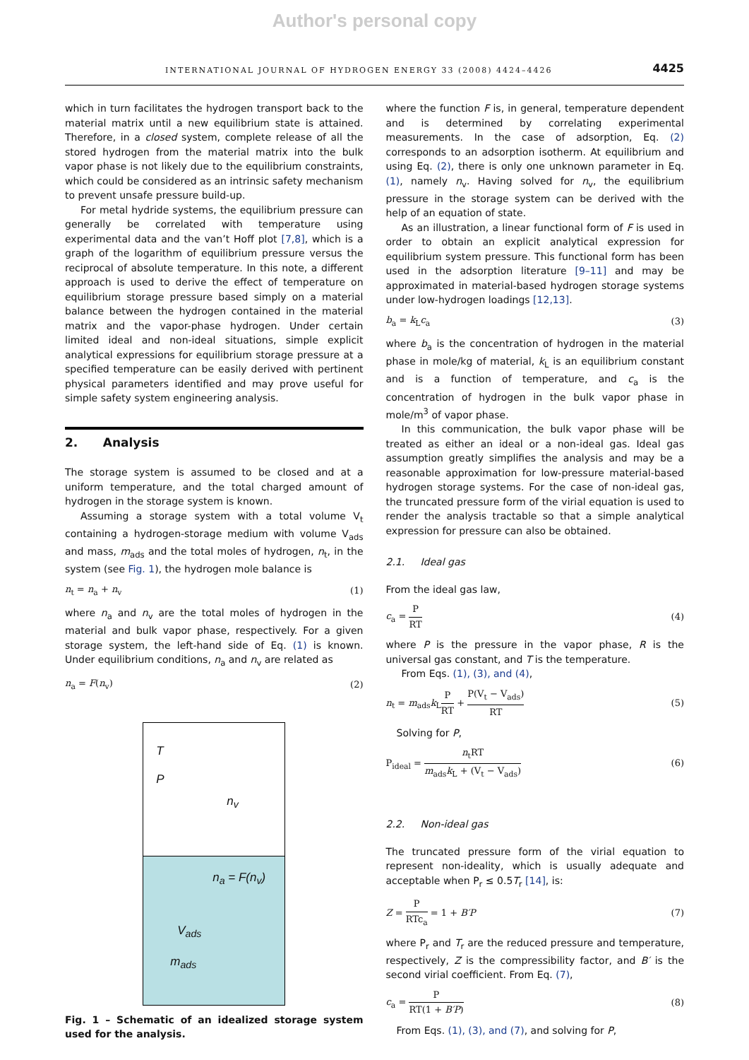Author's personal copy
INTERNATIONAL JOURNAL OF HYDROGEN ENERGY 33 (2008) 4424–4426 4425
which in turn facilitates the hydrogen transport back to the material matrix until a new equilibrium state is attained. Therefore, in a closed system, complete release of all the stored hydrogen from the material matrix into the bulk vapor phase is not likely due to the equilibrium constraints, which could be considered as an intrinsic safety mechanism to prevent unsafe pressure build-up.
For metal hydride systems, the equilibrium pressure can generally be correlated with temperature using experimental data and the van’t Hoff plot [7,8], which is a graph of the logarithm of equilibrium pressure versus the reciprocal of absolute temperature. In this note, a different approach is used to derive the effect of temperature on equilibrium storage pressure based simply on a material balance between the hydrogen contained in the material matrix and the vapor-phase hydrogen. Under certain limited ideal and non-ideal situations, simple explicit analytical expressions for equilibrium storage pressure at a specified temperature can be easily derived with pertinent physical parameters identified and may prove useful for simple safety system engineering analysis.
2. Analysis
The storage system is assumed to be closed and at a uniform temperature, and the total charged amount of hydrogen in the storage system is known.
Assuming a storage system with a total volume V<sub>t</sub> containing a hydrogen-storage medium with volume V<sub>ads</sub> and mass, m<sub>ads</sub> and the total moles of hydrogen, n<sub>t</sub>, in the system (see Fig. 1), the hydrogen mole balance is
n<sub>t</sub> = n<sub>a</sub> + n<sub>v</sub> (1)
where n<sub>a</sub> and n<sub>v</sub> are the total moles of hydrogen in the material and bulk vapor phase, respectively. For a given storage system, the left-hand side of Eq. (1) is known. Under equilibrium conditions, n<sub>a</sub> and n<sub>v</sub> are related as
n<sub>a</sub> = F(n<sub>v</sub>) (2)
T
P
n<sub>v</sub>
n<sub>a</sub> = F(n<sub>v</sub>)
V<sub>ads</sub>
m<sub>ads</sub>
Fig. 1 – Schematic of an idealized storage system used for the analysis.
where the function F is, in general, temperature dependent and is determined by correlating experimental measurements. In the case of adsorption, Eq. (2) corresponds to an adsorption isotherm. At equilibrium and using Eq. (2), there is only one unknown parameter in Eq. (1), namely n<sub>v</sub>. Having solved for n<sub>v</sub>, the equilibrium pressure in the storage system can be derived with the help of an equation of state.
As an illustration, a linear functional form of F is used in order to obtain an explicit analytical expression for equilibrium system pressure. This functional form has been used in the adsorption literature [9–11] and may be approximated in material-based hydrogen storage systems under low-hydrogen loadings [12,13].
b<sub>a</sub> = k<sub>L</sub>c<sub>a</sub> (3)
where b<sub>a</sub> is the concentration of hydrogen in the material phase in mole/kg of material, k<sub>L</sub> is an equilibrium constant and is a function of temperature, and c<sub>a</sub> is the concentration of hydrogen in the bulk vapor phase in mole/m<sup>3</sup> of vapor phase.
In this communication, the bulk vapor phase will be treated as either an ideal or a non-ideal gas. Ideal gas assumption greatly simplifies the analysis and may be a reasonable approximation for low-pressure material-based hydrogen storage systems. For the case of non-ideal gas, the truncated pressure form of the virial equation is used to render the analysis tractable so that a simple analytical expression for pressure can also be obtained.
2.1. Ideal gas
From the ideal gas law,
c<sub>a</sub> = P RT (4)
where P is the pressure in the vapor phase, R is the universal gas constant, and T is the temperature.
From Eqs. (1), (3), and (4),
n<sub>t</sub> = m<sub>ads</sub>k<sub>L</sub>P RT + P(V<sub>t</sub> − V<sub>ads</sub>) RT (5)
Solving for P,
P<sub>ideal</sub> = n<sub>t</sub>RT m<sub>ads</sub>k<sub>L</sub> + (V<sub>t</sub> − V<sub>ads</sub>) (6)
2.2. Non-ideal gas
The truncated pressure form of the virial equation to represent non-ideality, which is usually adequate and acceptable when P<sub>r</sub> ≤ 0.5T<sub>r</sub> [14], is:
Z = P RTc<sub>a</sub> = 1 + B′P (7)
where P<sub>r</sub> and T<sub>r</sub> are the reduced pressure and temperature, respectively, Z is the compressibility factor, and B′ is the second virial coefficient. From Eq. (7),
c<sub>a</sub> = P RT(1 + B′P) (8)
From Eqs. (1), (3), and (7), and solving for P,